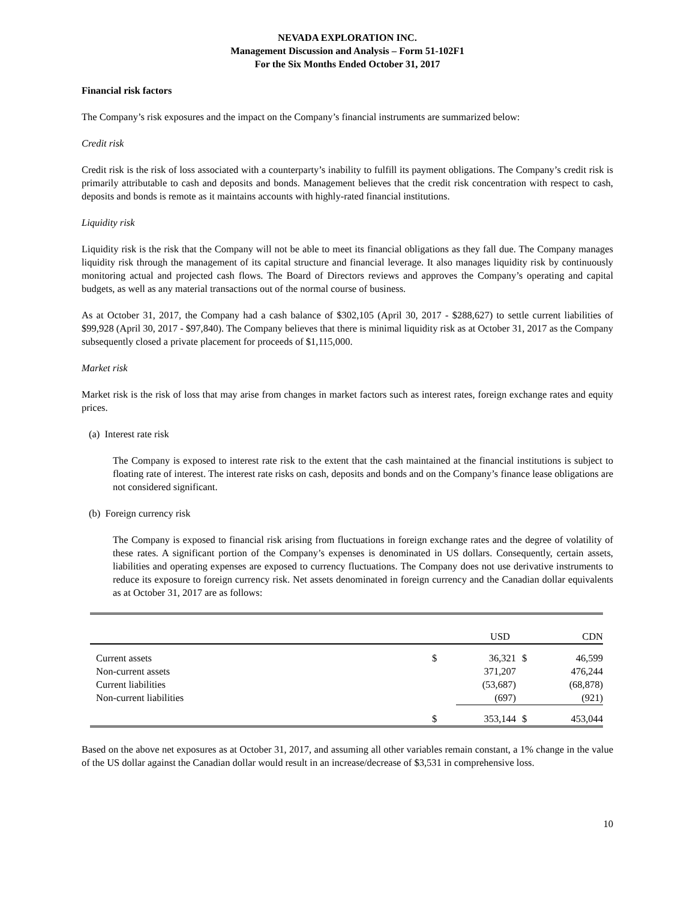NEVADA EXPLORATION INC.
Management Discussion and Analysis – Form 51-102F1
For the Six Months Ended October 31, 2017
Financial risk factors
The Company’s risk exposures and the impact on the Company’s financial instruments are summarized below:
Credit risk
Credit risk is the risk of loss associated with a counterparty’s inability to fulfill its payment obligations. The Company’s credit risk is primarily attributable to cash and deposits and bonds. Management believes that the credit risk concentration with respect to cash, deposits and bonds is remote as it maintains accounts with highly-rated financial institutions.
Liquidity risk
Liquidity risk is the risk that the Company will not be able to meet its financial obligations as they fall due. The Company manages liquidity risk through the management of its capital structure and financial leverage. It also manages liquidity risk by continuously monitoring actual and projected cash flows. The Board of Directors reviews and approves the Company’s operating and capital budgets, as well as any material transactions out of the normal course of business.
As at October 31, 2017, the Company had a cash balance of $302,105 (April 30, 2017 - $288,627) to settle current liabilities of $99,928 (April 30, 2017 - $97,840). The Company believes that there is minimal liquidity risk as at October 31, 2017 as the Company subsequently closed a private placement for proceeds of $1,115,000.
Market risk
Market risk is the risk of loss that may arise from changes in market factors such as interest rates, foreign exchange rates and equity prices.
(a) Interest rate risk
The Company is exposed to interest rate risk to the extent that the cash maintained at the financial institutions is subject to floating rate of interest. The interest rate risks on cash, deposits and bonds and on the Company’s finance lease obligations are not considered significant.
(b) Foreign currency risk
The Company is exposed to financial risk arising from fluctuations in foreign exchange rates and the degree of volatility of these rates. A significant portion of the Company’s expenses is denominated in US dollars. Consequently, certain assets, liabilities and operating expenses are exposed to currency fluctuations. The Company does not use derivative instruments to reduce its exposure to foreign currency risk. Net assets denominated in foreign currency and the Canadian dollar equivalents as at October 31, 2017 are as follows:
| | | USD | | CDN |
| Current assets | $ | 36,321 | $ | 46,599 |
| Non-current assets | | 371,207 | | 476,244 |
| Current liabilities | | (53,687) | | (68,878) |
| Non-current liabilities | | (697) | | (921) |
| | $ | 353,144 | $ | 453,044 |
Based on the above net exposures as at October 31, 2017, and assuming all other variables remain constant, a 1% change in the value of the US dollar against the Canadian dollar would result in an increase/decrease of $3,531 in comprehensive loss.
10